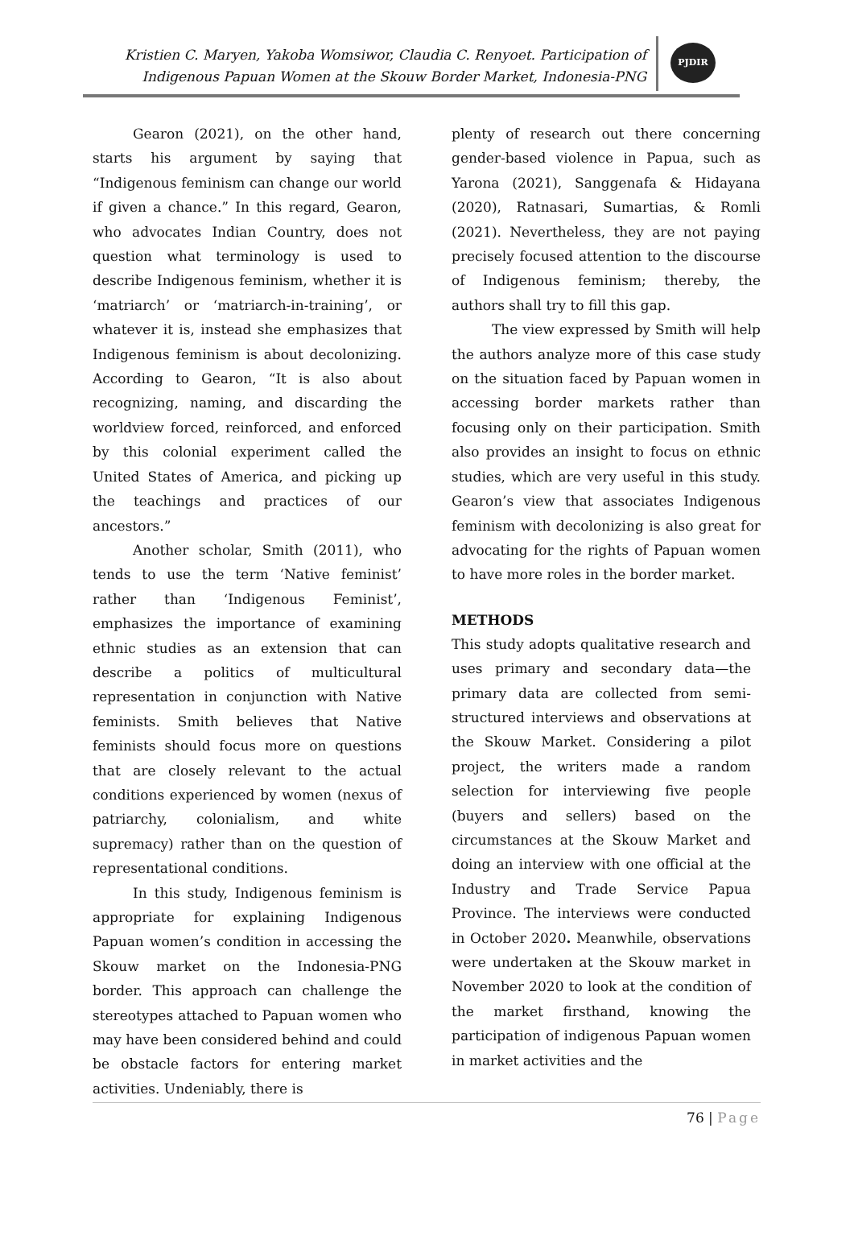Kristien C. Maryen, Yakoba Womsiwor, Claudia C. Renyoet. Participation of Indigenous Papuan Women at the Skouw Border Market, Indonesia-PNG
PJDIR
Gearon (2021), on the other hand, starts his argument by saying that “Indigenous feminism can change our world if given a chance.” In this regard, Gearon, who advocates Indian Country, does not question what terminology is used to describe Indigenous feminism, whether it is ‘matriarch’ or ‘matriarch-in-training’, or whatever it is, instead she emphasizes that Indigenous feminism is about decolonizing. According to Gearon, “It is also about recognizing, naming, and discarding the worldview forced, reinforced, and enforced by this colonial experiment called the United States of America, and picking up the teachings and practices of our ancestors.”
Another scholar, Smith (2011), who tends to use the term ‘Native feminist’ rather than ‘Indigenous Feminist’, emphasizes the importance of examining ethnic studies as an extension that can describe a politics of multicultural representation in conjunction with Native feminists. Smith believes that Native feminists should focus more on questions that are closely relevant to the actual conditions experienced by women (nexus of patriarchy, colonialism, and white supremacy) rather than on the question of representational conditions.
In this study, Indigenous feminism is appropriate for explaining Indigenous Papuan women’s condition in accessing the Skouw market on the Indonesia-PNG border. This approach can challenge the stereotypes attached to Papuan women who may have been considered behind and could be obstacle factors for entering market activities. Undeniably, there is
plenty of research out there concerning gender-based violence in Papua, such as Yarona (2021), Sanggenafa & Hidayana (2020), Ratnasari, Sumartias, & Romli (2021). Nevertheless, they are not paying precisely focused attention to the discourse of Indigenous feminism; thereby, the authors shall try to fill this gap.
The view expressed by Smith will help the authors analyze more of this case study on the situation faced by Papuan women in accessing border markets rather than focusing only on their participation. Smith also provides an insight to focus on ethnic studies, which are very useful in this study. Gearon’s view that associates Indigenous feminism with decolonizing is also great for advocating for the rights of Papuan women to have more roles in the border market.
METHODS
This study adopts qualitative research and uses primary and secondary data—the primary data are collected from semi-structured interviews and observations at the Skouw Market. Considering a pilot project, the writers made a random selection for interviewing five people (buyers and sellers) based on the circumstances at the Skouw Market and doing an interview with one official at the Industry and Trade Service Papua Province. The interviews were conducted in October 2020. Meanwhile, observations were undertaken at the Skouw market in November 2020 to look at the condition of the market firsthand, knowing the participation of indigenous Papuan women in market activities and the
76 | Page